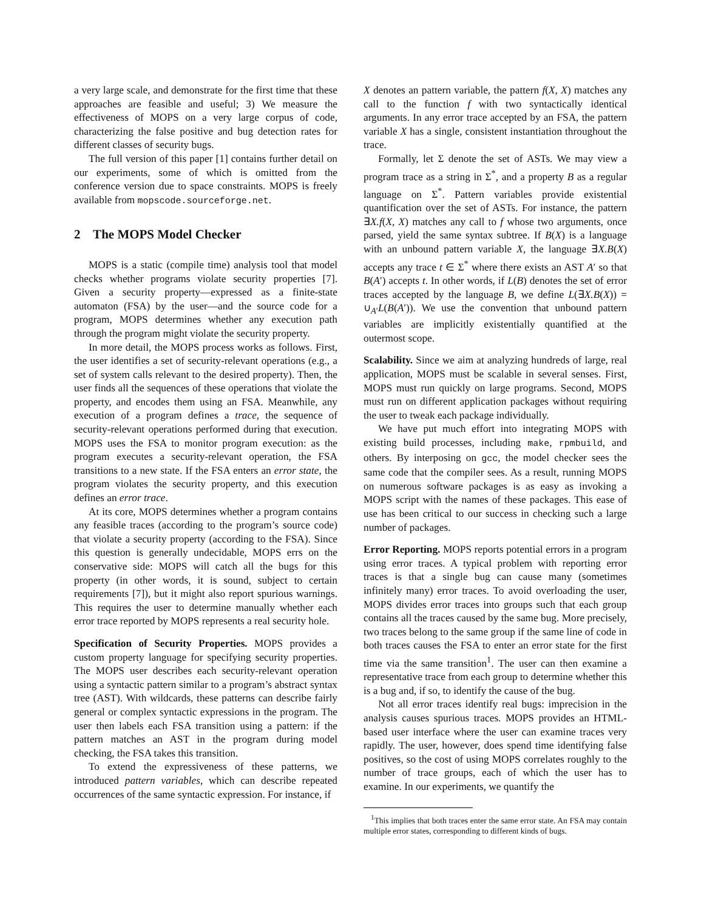a very large scale, and demonstrate for the first time that these approaches are feasible and useful; 3) We measure the effectiveness of MOPS on a very large corpus of code, characterizing the false positive and bug detection rates for different classes of security bugs.
The full version of this paper [1] contains further detail on our experiments, some of which is omitted from the conference version due to space constraints. MOPS is freely available from mopscode.sourceforge.net.
2 The MOPS Model Checker
MOPS is a static (compile time) analysis tool that model checks whether programs violate security properties [7]. Given a security property—expressed as a finite-state automaton (FSA) by the user—and the source code for a program, MOPS determines whether any execution path through the program might violate the security property.
In more detail, the MOPS process works as follows. First, the user identifies a set of security-relevant operations (e.g., a set of system calls relevant to the desired property). Then, the user finds all the sequences of these operations that violate the property, and encodes them using an FSA. Meanwhile, any execution of a program defines a trace, the sequence of security-relevant operations performed during that execution. MOPS uses the FSA to monitor program execution: as the program executes a security-relevant operation, the FSA transitions to a new state. If the FSA enters an error state, the program violates the security property, and this execution defines an error trace.
At its core, MOPS determines whether a program contains any feasible traces (according to the program’s source code) that violate a security property (according to the FSA). Since this question is generally undecidable, MOPS errs on the conservative side: MOPS will catch all the bugs for this property (in other words, it is sound, subject to certain requirements [7]), but it might also report spurious warnings. This requires the user to determine manually whether each error trace reported by MOPS represents a real security hole.
Specification of Security Properties. MOPS provides a custom property language for specifying security properties. The MOPS user describes each security-relevant operation using a syntactic pattern similar to a program’s abstract syntax tree (AST). With wildcards, these patterns can describe fairly general or complex syntactic expressions in the program. The user then labels each FSA transition using a pattern: if the pattern matches an AST in the program during model checking, the FSA takes this transition.
To extend the expressiveness of these patterns, we introduced pattern variables, which can describe repeated occurrences of the same syntactic expression. For instance, if
X denotes an pattern variable, the pattern f(X, X) matches any call to the function f with two syntactically identical arguments. In any error trace accepted by an FSA, the pattern variable X has a single, consistent instantiation throughout the trace.
Formally, let Σ denote the set of ASTs. We may view a program trace as a string in Σ<sup>*</sup>, and a property B as a regular language on Σ<sup>*</sup>. Pattern variables provide existential quantification over the set of ASTs. For instance, the pattern ∃X.f(X, X) matches any call to f whose two arguments, once parsed, yield the same syntax subtree. If B(X) is a language with an unbound pattern variable X, the language ∃X.B(X) accepts any trace t ∈ Σ<sup>*</sup> where there exists an AST A′ so that B(A′) accepts t. In other words, if L(B) denotes the set of error traces accepted by the language B, we define L(∃X.B(X)) = ∪<sub>A′</sub>L(B(A′)). We use the convention that unbound pattern variables are implicitly existentially quantified at the outermost scope.
Scalability. Since we aim at analyzing hundreds of large, real application, MOPS must be scalable in several senses. First, MOPS must run quickly on large programs. Second, MOPS must run on different application packages without requiring the user to tweak each package individually.
We have put much effort into integrating MOPS with existing build processes, including make, rpmbuild, and others. By interposing on gcc, the model checker sees the same code that the compiler sees. As a result, running MOPS on numerous software packages is as easy as invoking a MOPS script with the names of these packages. This ease of use has been critical to our success in checking such a large number of packages.
Error Reporting. MOPS reports potential errors in a program using error traces. A typical problem with reporting error traces is that a single bug can cause many (sometimes infinitely many) error traces. To avoid overloading the user, MOPS divides error traces into groups such that each group contains all the traces caused by the same bug. More precisely, two traces belong to the same group if the same line of code in both traces causes the FSA to enter an error state for the first time via the same transition<sup>1</sup>. The user can then examine a representative trace from each group to determine whether this is a bug and, if so, to identify the cause of the bug.
Not all error traces identify real bugs: imprecision in the analysis causes spurious traces. MOPS provides an HTML-based user interface where the user can examine traces very rapidly. The user, however, does spend time identifying false positives, so the cost of using MOPS correlates roughly to the number of trace groups, each of which the user has to examine. In our experiments, we quantify the
<sup>1</sup> This implies that both traces enter the same error state. An FSA may contain multiple error states, corresponding to different kinds of bugs.